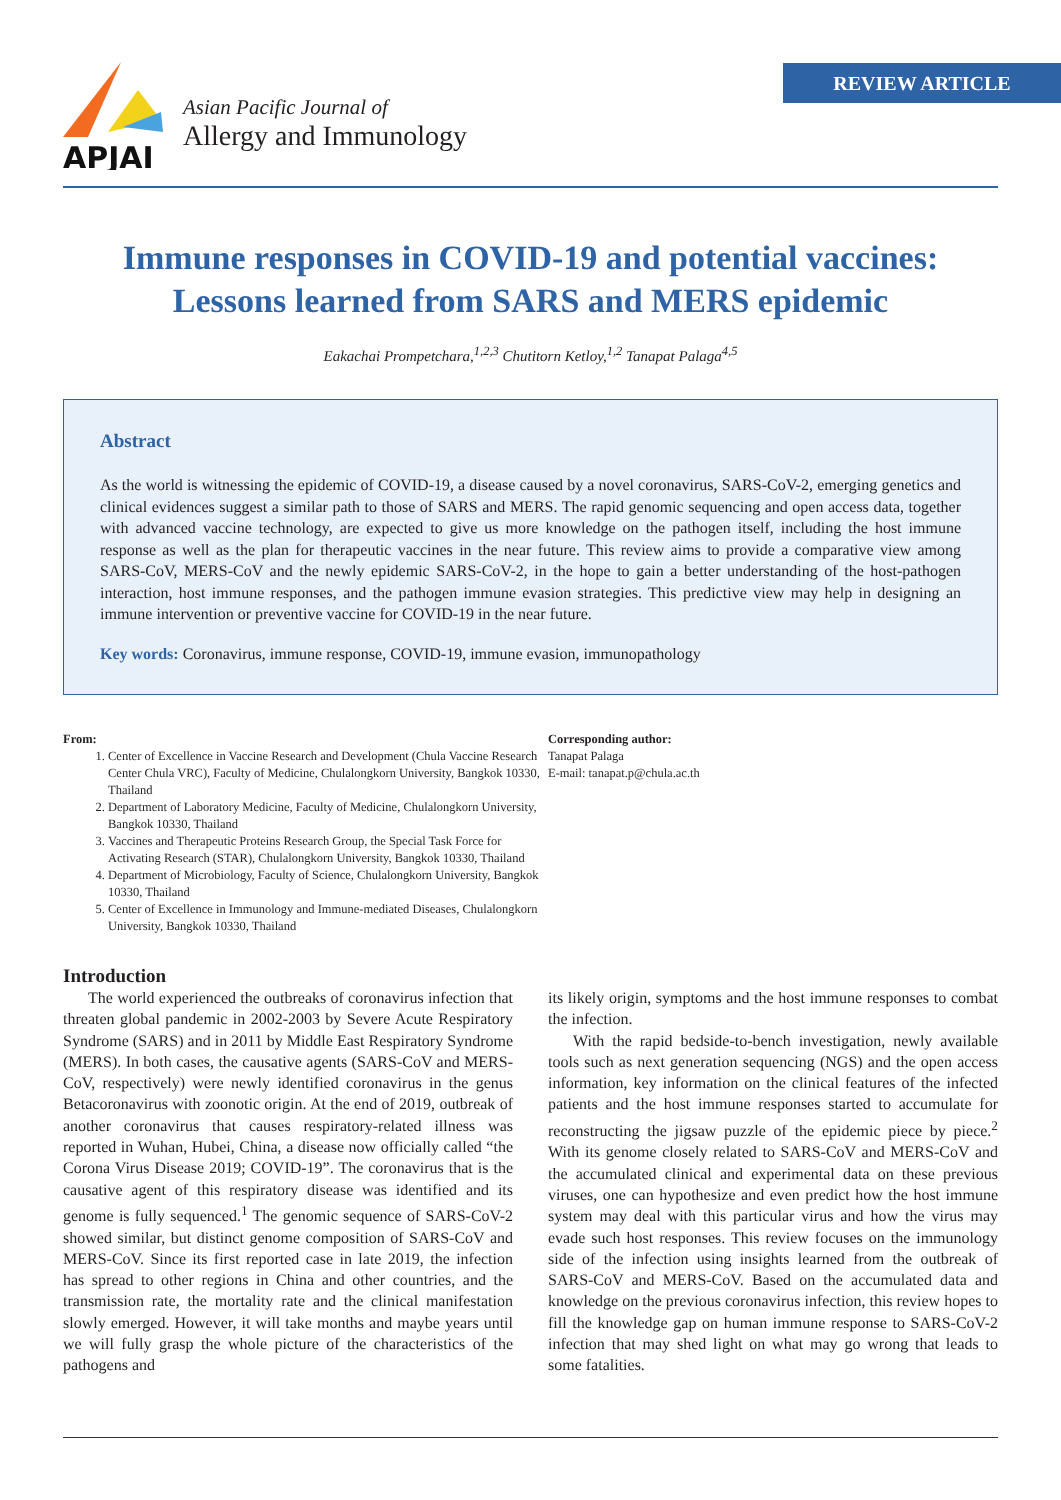REVIEW ARTICLE
APJAI
Asian Pacific Journal of
Allergy and Immunology
Immune responses in COVID-19 and potential vaccines:
Lessons learned from SARS and MERS epidemic
Eakachai Prompetchara,<sup>1,2,3</sup> Chutitorn Ketloy,<sup>1,2</sup> Tanapat Palaga<sup>4,5</sup>
Abstract
As the world is witnessing the epidemic of COVID-19, a disease caused by a novel coronavirus, SARS-CoV-2, emerging genetics and clinical evidences suggest a similar path to those of SARS and MERS. The rapid genomic sequencing and open access data, together with advanced vaccine technology, are expected to give us more knowledge on the pathogen itself, including the host immune response as well as the plan for therapeutic vaccines in the near future. This review aims to provide a comparative view among SARS-CoV, MERS-CoV and the newly epidemic SARS-CoV-2, in the hope to gain a better understanding of the host-pathogen interaction, host immune responses, and the pathogen immune evasion strategies. This predictive view may help in designing an immune intervention or preventive vaccine for COVID-19 in the near future.
Key words: Coronavirus, immune response, COVID-19, immune evasion, immunopathology
From:
1. Center of Excellence in Vaccine Research and Development (Chula Vaccine Research Center Chula VRC), Faculty of Medicine, Chulalongkorn University, Bangkok 10330, Thailand
2. Department of Laboratory Medicine, Faculty of Medicine, Chulalongkorn University, Bangkok 10330, Thailand
3. Vaccines and Therapeutic Proteins Research Group, the Special Task Force for Activating Research (STAR), Chulalongkorn University, Bangkok 10330, Thailand
4. Department of Microbiology, Faculty of Science, Chulalongkorn University, Bangkok 10330, Thailand
5. Center of Excellence in Immunology and Immune-mediated Diseases, Chulalongkorn University, Bangkok 10330, Thailand
Corresponding author:
Tanapat Palaga
E-mail: tanapat.p@chula.ac.th
Introduction
The world experienced the outbreaks of coronavirus infection that threaten global pandemic in 2002-2003 by Severe Acute Respiratory Syndrome (SARS) and in 2011 by Middle East Respiratory Syndrome (MERS). In both cases, the causative agents (SARS-CoV and MERS-CoV, respectively) were newly identified coronavirus in the genus Betacoronavirus with zoonotic origin. At the end of 2019, outbreak of another coronavirus that causes respiratory-related illness was reported in Wuhan, Hubei, China, a disease now officially called “the Corona Virus Disease 2019; COVID-19”. The coronavirus that is the causative agent of this respiratory disease was identified and its genome is fully sequenced.<sup>1</sup> The genomic sequence of SARS-CoV-2 showed similar, but distinct genome composition of SARS-CoV and MERS-CoV. Since its first reported case in late 2019, the infection has spread to other regions in China and other countries, and the transmission rate, the mortality rate and the clinical manifestation slowly emerged. However, it will take months and maybe years until we will fully grasp the whole picture of the characteristics of the pathogens and
its likely origin, symptoms and the host immune responses to combat the infection.
With the rapid bedside-to-bench investigation, newly available tools such as next generation sequencing (NGS) and the open access information, key information on the clinical features of the infected patients and the host immune responses started to accumulate for reconstructing the jigsaw puzzle of the epidemic piece by piece.<sup>2</sup> With its genome closely related to SARS-CoV and MERS-CoV and the accumulated clinical and experimental data on these previous viruses, one can hypothesize and even predict how the host immune system may deal with this particular virus and how the virus may evade such host responses. This review focuses on the immunology side of the infection using insights learned from the outbreak of SARS-CoV and MERS-CoV. Based on the accumulated data and knowledge on the previous coronavirus infection, this review hopes to fill the knowledge gap on human immune response to SARS-CoV-2 infection that may shed light on what may go wrong that leads to some fatalities.